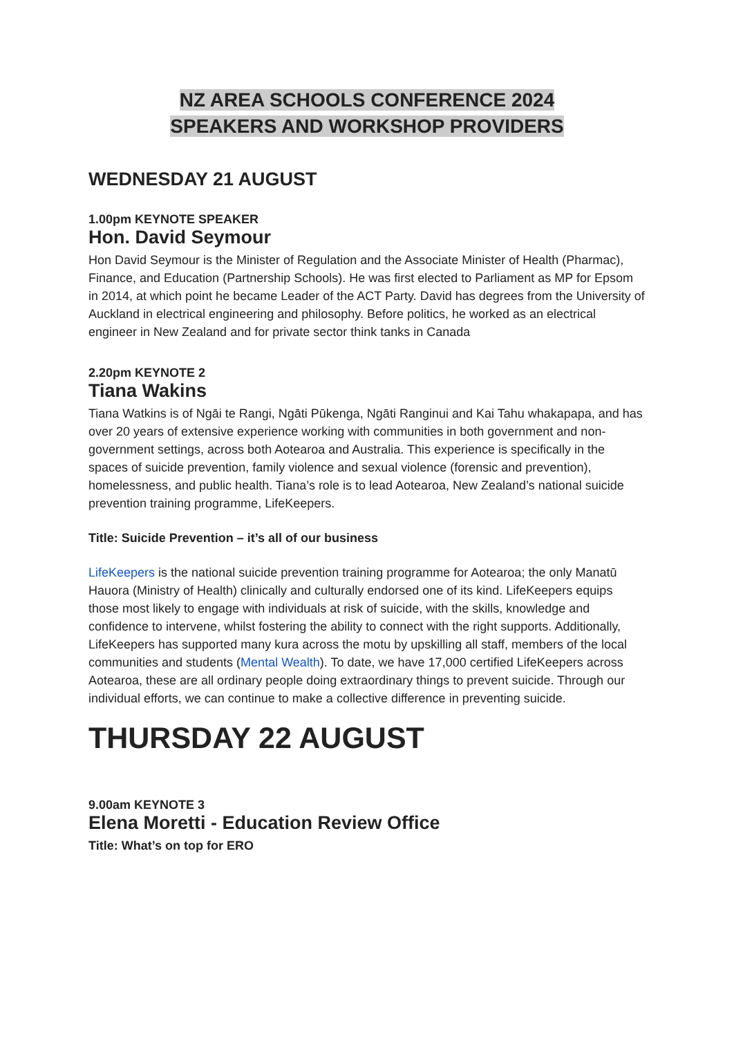NZ AREA SCHOOLS CONFERENCE 2024
SPEAKERS AND WORKSHOP PROVIDERS
WEDNESDAY 21 AUGUST
1.00pm KEYNOTE SPEAKER
Hon. David Seymour
Hon David Seymour is the Minister of Regulation and the Associate Minister of Health (Pharmac), Finance, and Education (Partnership Schools). He was first elected to Parliament as MP for Epsom in 2014, at which point he became Leader of the ACT Party. David has degrees from the University of Auckland in electrical engineering and philosophy. Before politics, he worked as an electrical engineer in New Zealand and for private sector think tanks in Canada
2.20pm KEYNOTE 2
Tiana Wakins
Tiana Watkins is of Ngāi te Rangi, Ngāti Pūkenga, Ngāti Ranginui and Kai Tahu whakapapa, and has over 20 years of extensive experience working with communities in both government and non-government settings, across both Aotearoa and Australia. This experience is specifically in the spaces of suicide prevention, family violence and sexual violence (forensic and prevention), homelessness, and public health. Tiana’s role is to lead Aotearoa, New Zealand’s national suicide prevention training programme, LifeKeepers.
Title: Suicide Prevention – it’s all of our business
LifeKeepers is the national suicide prevention training programme for Aotearoa; the only Manatū Hauora (Ministry of Health) clinically and culturally endorsed one of its kind. LifeKeepers equips those most likely to engage with individuals at risk of suicide, with the skills, knowledge and confidence to intervene, whilst fostering the ability to connect with the right supports. Additionally, LifeKeepers has supported many kura across the motu by upskilling all staff, members of the local communities and students (Mental Wealth). To date, we have 17,000 certified LifeKeepers across Aotearoa, these are all ordinary people doing extraordinary things to prevent suicide. Through our individual efforts, we can continue to make a collective difference in preventing suicide.
THURSDAY 22 AUGUST
9.00am KEYNOTE 3
Elena Moretti - Education Review Office
Title: What’s on top for ERO